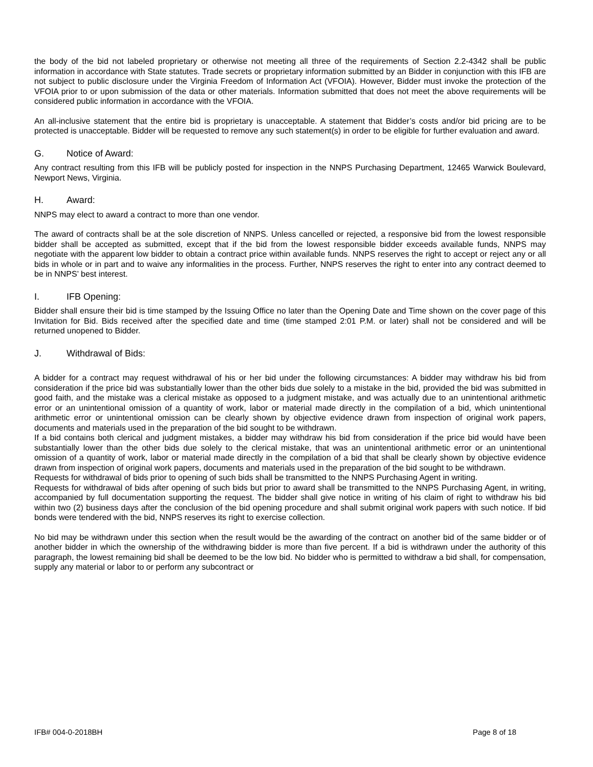the body of the bid not labeled proprietary or otherwise not meeting all three of the requirements of Section 2.2-4342 shall be public information in accordance with State statutes. Trade secrets or proprietary information submitted by an Bidder in conjunction with this IFB are not subject to public disclosure under the Virginia Freedom of Information Act (VFOIA). However, Bidder must invoke the protection of the VFOIA prior to or upon submission of the data or other materials. Information submitted that does not meet the above requirements will be considered public information in accordance with the VFOIA.
An all-inclusive statement that the entire bid is proprietary is unacceptable. A statement that Bidder’s costs and/or bid pricing are to be protected is unacceptable. Bidder will be requested to remove any such statement(s) in order to be eligible for further evaluation and award.
G. Notice of Award:
Any contract resulting from this IFB will be publicly posted for inspection in the NNPS Purchasing Department, 12465 Warwick Boulevard, Newport News, Virginia.
H. Award:
NNPS may elect to award a contract to more than one vendor.
The award of contracts shall be at the sole discretion of NNPS. Unless cancelled or rejected, a responsive bid from the lowest responsible bidder shall be accepted as submitted, except that if the bid from the lowest responsible bidder exceeds available funds, NNPS may negotiate with the apparent low bidder to obtain a contract price within available funds. NNPS reserves the right to accept or reject any or all bids in whole or in part and to waive any informalities in the process. Further, NNPS reserves the right to enter into any contract deemed to be in NNPS’ best interest.
I. IFB Opening:
Bidder shall ensure their bid is time stamped by the Issuing Office no later than the Opening Date and Time shown on the cover page of this Invitation for Bid. Bids received after the specified date and time (time stamped 2:01 P.M. or later) shall not be considered and will be returned unopened to Bidder.
J. Withdrawal of Bids:
A bidder for a contract may request withdrawal of his or her bid under the following circumstances: A bidder may withdraw his bid from consideration if the price bid was substantially lower than the other bids due solely to a mistake in the bid, provided the bid was submitted in good faith, and the mistake was a clerical mistake as opposed to a judgment mistake, and was actually due to an unintentional arithmetic error or an unintentional omission of a quantity of work, labor or material made directly in the compilation of a bid, which unintentional arithmetic error or unintentional omission can be clearly shown by objective evidence drawn from inspection of original work papers, documents and materials used in the preparation of the bid sought to be withdrawn.
If a bid contains both clerical and judgment mistakes, a bidder may withdraw his bid from consideration if the price bid would have been substantially lower than the other bids due solely to the clerical mistake, that was an unintentional arithmetic error or an unintentional omission of a quantity of work, labor or material made directly in the compilation of a bid that shall be clearly shown by objective evidence drawn from inspection of original work papers, documents and materials used in the preparation of the bid sought to be withdrawn.
Requests for withdrawal of bids prior to opening of such bids shall be transmitted to the NNPS Purchasing Agent in writing.
Requests for withdrawal of bids after opening of such bids but prior to award shall be transmitted to the NNPS Purchasing Agent, in writing, accompanied by full documentation supporting the request. The bidder shall give notice in writing of his claim of right to withdraw his bid within two (2) business days after the conclusion of the bid opening procedure and shall submit original work papers with such notice. If bid bonds were tendered with the bid, NNPS reserves its right to exercise collection.
No bid may be withdrawn under this section when the result would be the awarding of the contract on another bid of the same bidder or of another bidder in which the ownership of the withdrawing bidder is more than five percent. If a bid is withdrawn under the authority of this paragraph, the lowest remaining bid shall be deemed to be the low bid. No bidder who is permitted to withdraw a bid shall, for compensation, supply any material or labor to or perform any subcontract or
IFB# 004-0-2018BH Page 8 of 18